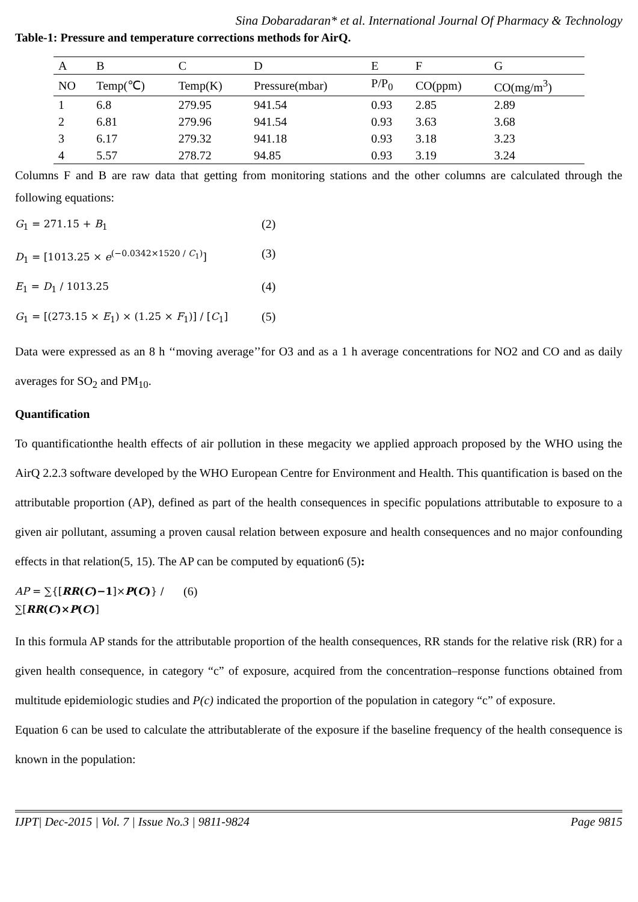Sina Dobaradaran* et al. International Journal Of Pharmacy & Technology
Table-1: Pressure and temperature corrections methods for AirQ.
| A | B | C | D | E | F | G |
| NO | Temp(℃) | Temp(K) | Pressure(mbar) | P/P<sub>0</sub> | CO(ppm) | CO(mg/m<sup>3</sup>) |
| 1 | 6.8 | 279.95 | 941.54 | 0.93 | 2.85 | 2.89 |
| 2 | 6.81 | 279.96 | 941.54 | 0.93 | 3.63 | 3.68 |
| 3 | 6.17 | 279.32 | 941.18 | 0.93 | 3.18 | 3.23 |
| 4 | 5.57 | 278.72 | 94.85 | 0.93 | 3.19 | 3.24 |
Columns F and B are raw data that getting from monitoring stations and the other columns are calculated through the following equations:
G<sub>1</sub> = 271.15 + B<sub>1</sub>
(2)
D<sub>1</sub> = [1013.25 × e<sup>(−0.0342×1520 / C<sub>1</sub>)</sup>]
(3)
E<sub>1</sub> = D<sub>1</sub> / 1013.25
(4)
G<sub>1</sub> = [(273.15 × E<sub>1</sub>) × (1.25 × F<sub>1</sub>)] / [C<sub>1</sub>]
(5)
Data were expressed as an 8 h ‘‘moving average’’for O3 and as a 1 h average concentrations for NO2 and CO and as daily averages for SO<sub>2</sub> and PM<sub>10</sub>.
Quantification
To quantificationthe health effects of air pollution in these megacity we applied approach proposed by the WHO using the AirQ 2.2.3 software developed by the WHO European Centre for Environment and Health. This quantification is based on the attributable proportion (AP), defined as part of the health consequences in specific populations attributable to exposure to a given air pollutant, assuming a proven causal relation between exposure and health consequences and no major confounding effects in that relation(5, 15). The AP can be computed by equation6 (5):
AP = ∑{[RR(C)−1]×P(C)} / ∑[RR(C)×P(C)]
(6)
In this formula AP stands for the attributable proportion of the health consequences, RR stands for the relative risk (RR) for a given health consequence, in category “c” of exposure, acquired from the concentration–response functions obtained from multitude epidemiologic studies and P(c) indicated the proportion of the population in category “c” of exposure.
Equation 6 can be used to calculate the attributablerate of the exposure if the baseline frequency of the health consequence is known in the population:
IJPT| Dec-2015 | Vol. 7 | Issue No.3 | 9811-9824 Page 9815